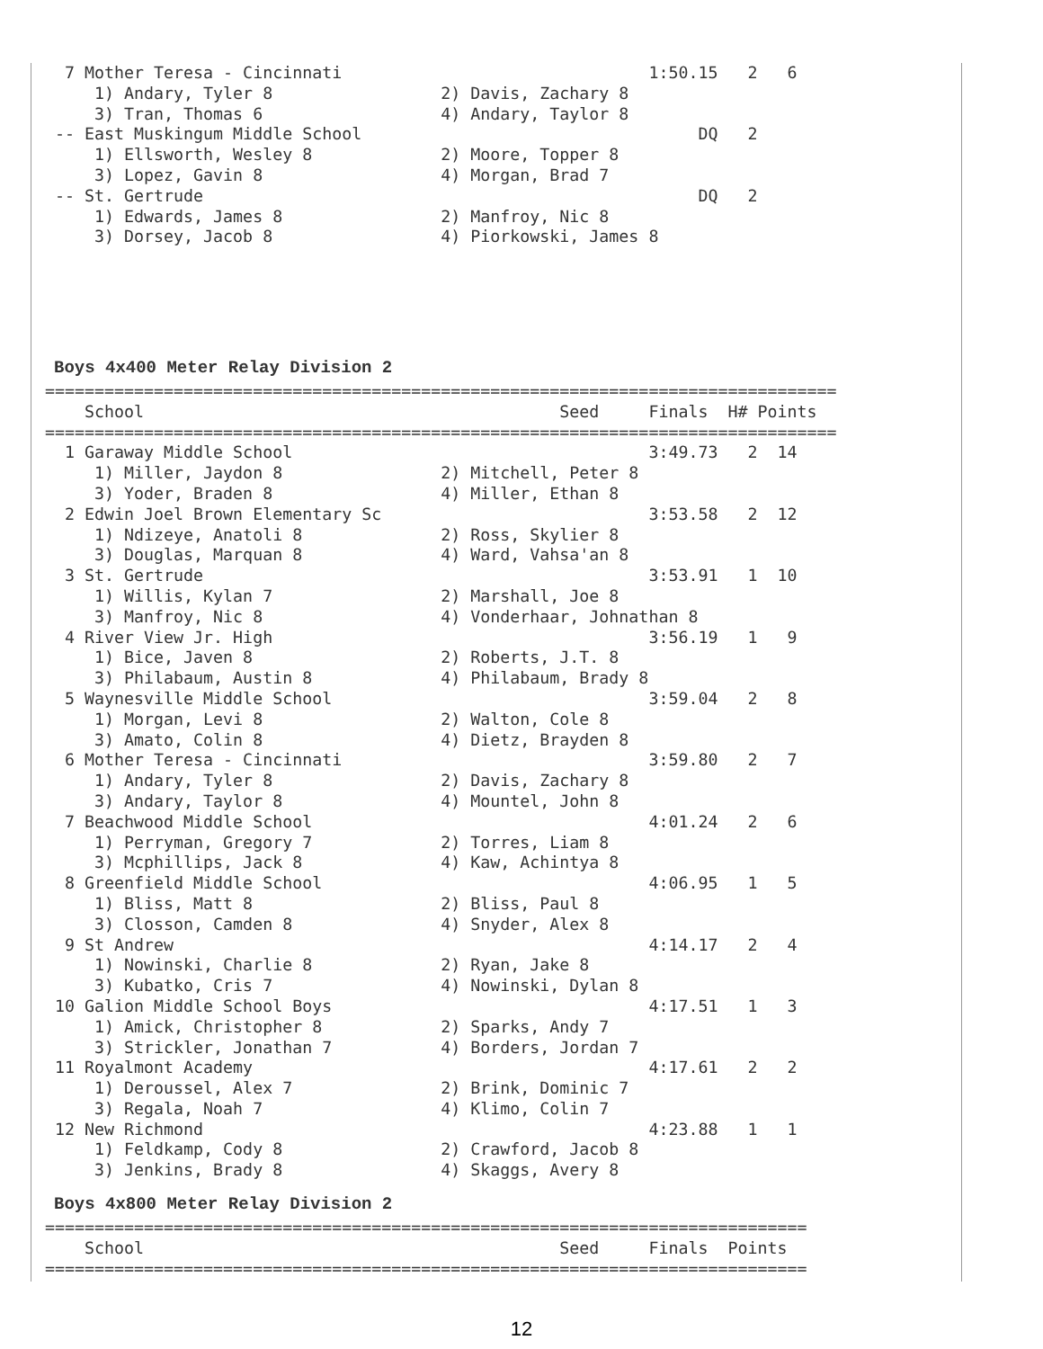7 Mother Teresa - Cincinnati                               1:50.15   2   6
     1) Andary, Tyler 8                 2) Davis, Zachary 8
     3) Tran, Thomas 6                  4) Andary, Taylor 8
 -- East Muskingum Middle School                                  DQ   2
     1) Ellsworth, Wesley 8             2) Moore, Topper 8
     3) Lopez, Gavin 8                  4) Morgan, Brad 7
 -- St. Gertrude                                                  DQ   2
     1) Edwards, James 8                2) Manfroy, Nic 8
     3) Dorsey, Jacob 8                 4) Piorkowski, James 8
Boys 4x400 Meter Relay Division 2
================================================================================
    School                                          Seed     Finals  H# Points
================================================================================
  1 Garaway Middle School                                    3:49.73   2  14
     1) Miller, Jaydon 8                2) Mitchell, Peter 8
     3) Yoder, Braden 8                 4) Miller, Ethan 8
  2 Edwin Joel Brown Elementary Sc                           3:53.58   2  12
     1) Ndizeye, Anatoli 8              2) Ross, Skylier 8
     3) Douglas, Marquan 8              4) Ward, Vahsa'an 8
  3 St. Gertrude                                             3:53.91   1  10
     1) Willis, Kylan 7                 2) Marshall, Joe 8
     3) Manfroy, Nic 8                  4) Vonderhaar, Johnathan 8
  4 River View Jr. High                                      3:56.19   1   9
     1) Bice, Javen 8                   2) Roberts, J.T. 8
     3) Philabaum, Austin 8             4) Philabaum, Brady 8
  5 Waynesville Middle School                                3:59.04   2   8
     1) Morgan, Levi 8                  2) Walton, Cole 8
     3) Amato, Colin 8                  4) Dietz, Brayden 8
  6 Mother Teresa - Cincinnati                               3:59.80   2   7
     1) Andary, Tyler 8                 2) Davis, Zachary 8
     3) Andary, Taylor 8                4) Mountel, John 8
  7 Beachwood Middle School                                  4:01.24   2   6
     1) Perryman, Gregory 7             2) Torres, Liam 8
     3) Mcphillips, Jack 8              4) Kaw, Achintya 8
  8 Greenfield Middle School                                 4:06.95   1   5
     1) Bliss, Matt 8                   2) Bliss, Paul 8
     3) Closson, Camden 8               4) Snyder, Alex 8
  9 St Andrew                                                4:14.17   2   4
     1) Nowinski, Charlie 8             2) Ryan, Jake 8
     3) Kubatko, Cris 7                 4) Nowinski, Dylan 8
 10 Galion Middle School Boys                                4:17.51   1   3
     1) Amick, Christopher 8            2) Sparks, Andy 7
     3) Strickler, Jonathan 7           4) Borders, Jordan 7
 11 Royalmont Academy                                        4:17.61   2   2
     1) Deroussel, Alex 7               2) Brink, Dominic 7
     3) Regala, Noah 7                  4) Klimo, Colin 7
 12 New Richmond                                             4:23.88   1   1
     1) Feldkamp, Cody 8                2) Crawford, Jacob 8
     3) Jenkins, Brady 8                4) Skaggs, Avery 8
Boys 4x800 Meter Relay Division 2
=============================================================================
    School                                          Seed     Finals  Points
=============================================================================
12